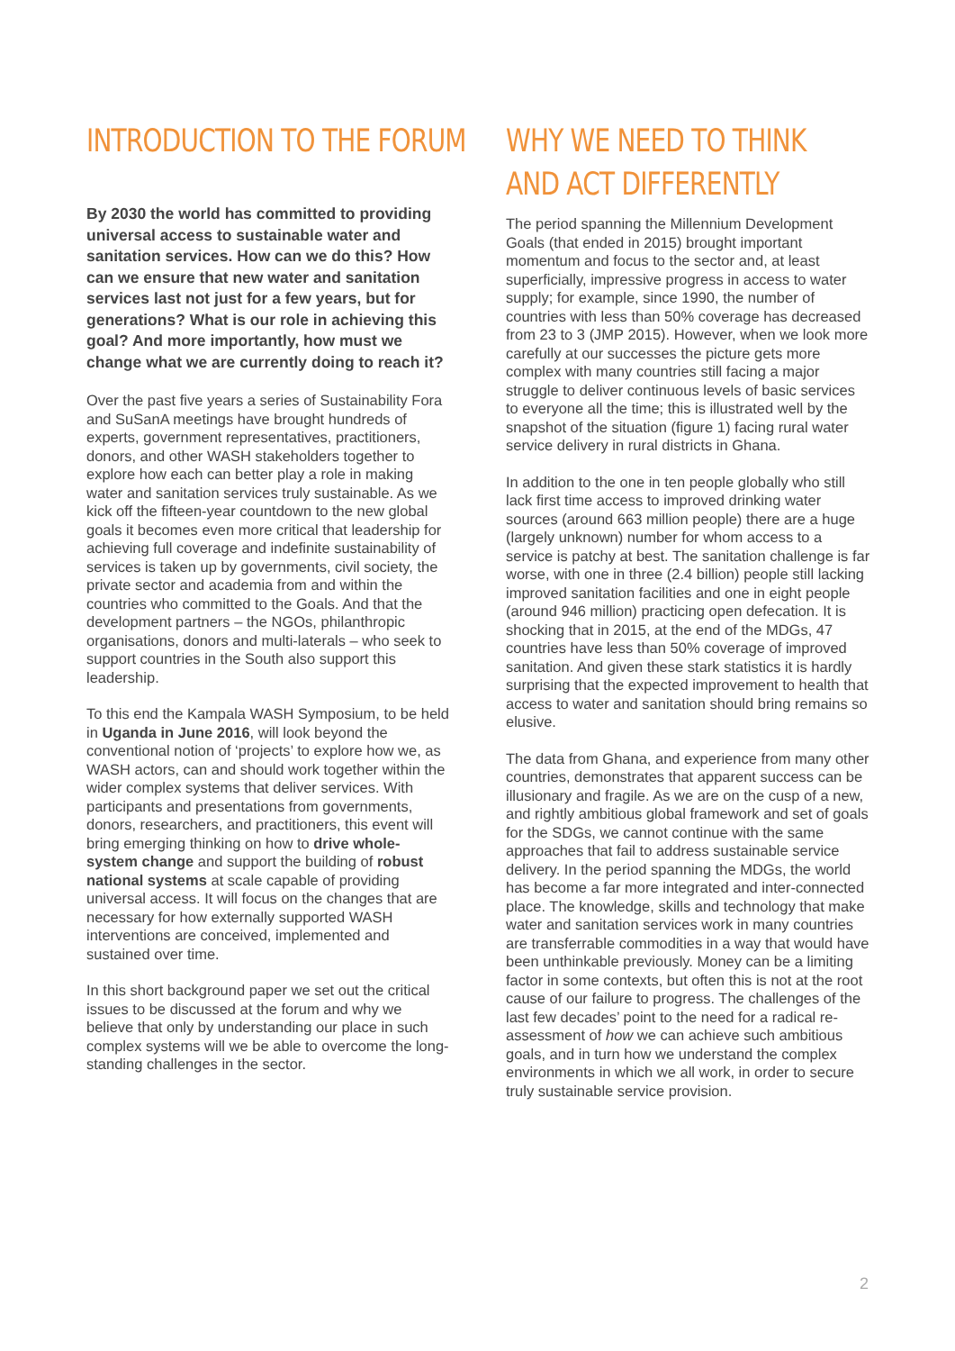INTRODUCTION TO THE FORUM
By 2030 the world has committed to providing universal access to sustainable water and sanitation services. How can we do this? How can we ensure that new water and sanitation services last not just for a few years, but for generations? What is our role in achieving this goal? And more importantly, how must we change what we are currently doing to reach it?
Over the past five years a series of Sustainability Fora and SuSanA meetings have brought hundreds of experts, government representatives, practitioners, donors, and other WASH stakeholders together to explore how each can better play a role in making water and sanitation services truly sustainable. As we kick off the fifteen-year countdown to the new global goals it becomes even more critical that leadership for achieving full coverage and indefinite sustainability of services is taken up by governments, civil society, the private sector and academia from and within the countries who committed to the Goals. And that the development partners – the NGOs, philanthropic organisations, donors and multi-laterals – who seek to support countries in the South also support this leadership.
To this end the Kampala WASH Symposium, to be held in Uganda in June 2016, will look beyond the conventional notion of ‘projects’ to explore how we, as WASH actors, can and should work together within the wider complex systems that deliver services. With participants and presentations from governments, donors, researchers, and practitioners, this event will bring emerging thinking on how to drive whole-system change and support the building of robust national systems at scale capable of providing universal access. It will focus on the changes that are necessary for how externally supported WASH interventions are conceived, implemented and sustained over time.
In this short background paper we set out the critical issues to be discussed at the forum and why we believe that only by understanding our place in such complex systems will we be able to overcome the long-standing challenges in the sector.
WHY WE NEED TO THINK AND ACT DIFFERENTLY
The period spanning the Millennium Development Goals (that ended in 2015) brought important momentum and focus to the sector and, at least superficially, impressive progress in access to water supply; for example, since 1990, the number of countries with less than 50% coverage has decreased from 23 to 3 (JMP 2015). However, when we look more carefully at our successes the picture gets more complex with many countries still facing a major struggle to deliver continuous levels of basic services to everyone all the time; this is illustrated well by the snapshot of the situation (figure 1) facing rural water service delivery in rural districts in Ghana.
In addition to the one in ten people globally who still lack first time access to improved drinking water sources (around 663 million people) there are a huge (largely unknown) number for whom access to a service is patchy at best. The sanitation challenge is far worse, with one in three (2.4 billion) people still lacking improved sanitation facilities and one in eight people (around 946 million) practicing open defecation. It is shocking that in 2015, at the end of the MDGs, 47 countries have less than 50% coverage of improved sanitation. And given these stark statistics it is hardly surprising that the expected improvement to health that access to water and sanitation should bring remains so elusive.
The data from Ghana, and experience from many other countries, demonstrates that apparent success can be illusionary and fragile. As we are on the cusp of a new, and rightly ambitious global framework and set of goals for the SDGs, we cannot continue with the same approaches that fail to address sustainable service delivery. In the period spanning the MDGs, the world has become a far more integrated and inter-connected place. The knowledge, skills and technology that make water and sanitation services work in many countries are transferrable commodities in a way that would have been unthinkable previously. Money can be a limiting factor in some contexts, but often this is not at the root cause of our failure to progress. The challenges of the last few decades’ point to the need for a radical re-assessment of how we can achieve such ambitious goals, and in turn how we understand the complex environments in which we all work, in order to secure truly sustainable service provision.
2